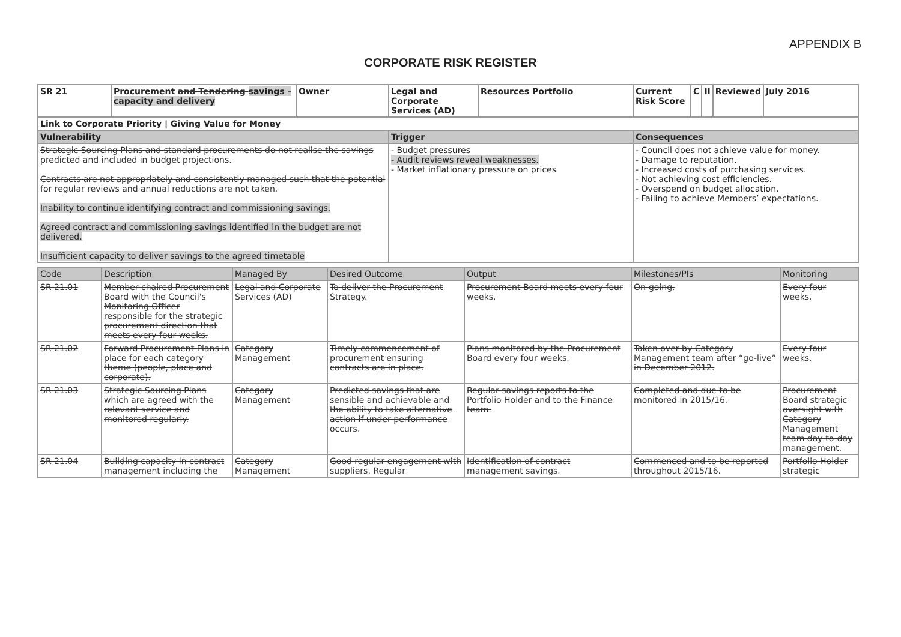APPENDIX B
CORPORATE RISK REGISTER
| SR 21 | Procurement and Tendering savings – capacity and delivery | Owner | Legal and Corporate Services (AD) | Resources Portfolio | Current Risk Score | C | II | Reviewed | July 2016 |
| Link to Corporate Priority / Giving Value for Money | | | | | | | | | |
| Vulnerability | | | Trigger | | Consequences | | | | |
| Strategic Sourcing Plans and standard procurements do not realise the savings predicted and included in budget projections. Contracts are not appropriately and consistently managed such that the potential for regular reviews and annual reductions are not taken. Inability to continue identifying contract and commissioning savings. Agreed contract and commissioning savings identified in the budget are not delivered. Insufficient capacity to deliver savings to the agreed timetable | | | - Budget pressures - Audit reviews reveal weaknesses. - Market inflationary pressure on prices | | - Council does not achieve value for money. - Damage to reputation. - Increased costs of purchasing services. - Not achieving cost efficiencies. - Overspend on budget allocation. - Failing to achieve Members’ expectations. | | | | |
| Code | Description | Managed By | Desired Outcome | Output | Milestones/PIs | Monitoring |
| --- | --- | --- | --- | --- | --- | --- |
| SR 21.01 | Member chaired Procurement Board with the Council's Monitoring Officer responsible for the strategic procurement direction that meets every four weeks. | Legal and Corporate Services (AD) | To deliver the Procurement Strategy. | Procurement Board meets every four weeks. | On-going. | Every four weeks. |
| SR 21.02 | Forward Procurement Plans in place for each category theme (people, place and corporate). | Category Management | Timely commencement of procurement ensuring contracts are in place. | Plans monitored by the Procurement Board every four weeks. | Taken over by Category Management team after “go-live” in December 2012. | Every four weeks. |
| SR 21.03 | Strategic Sourcing Plans which are agreed with the relevant service and monitored regularly. | Category Management | Predicted savings that are sensible and achievable and the ability to take alternative action if under performance occurs. | Regular savings reports to the Portfolio Holder and to the Finance team. | Completed and due to be monitored in 2015/16. | Procurement Board strategic oversight with Category Management team day-to-day management. |
| SR 21.04 | Building capacity in contract management including the | Category Management | Good regular engagement with suppliers. Regular | Identification of contract management savings. | Commenced and to be reported throughout 2015/16. | Portfolio Holder strategic |